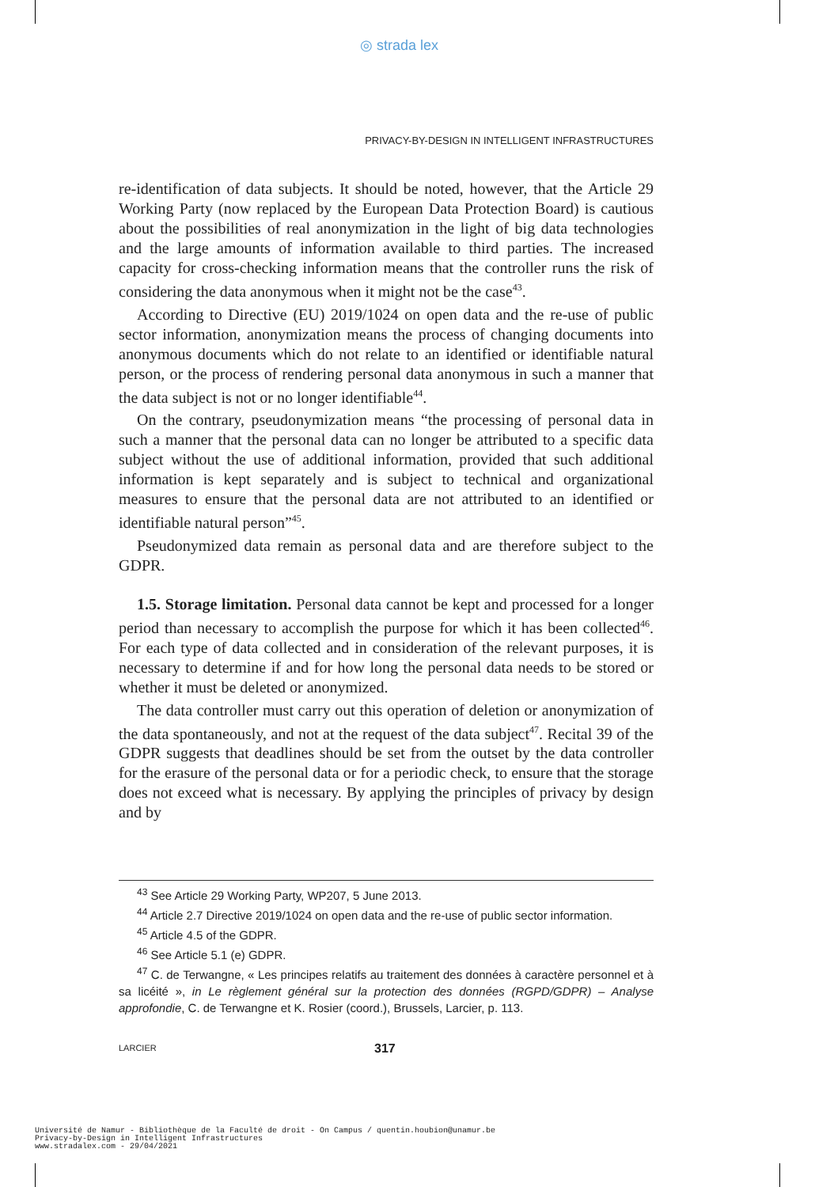◎ strada lex
PRIVACY-BY-DESIGN IN INTELLIGENT INFRASTRUCTURES
re-identification of data subjects. It should be noted, however, that the Article 29 Working Party (now replaced by the European Data Protection Board) is cautious about the possibilities of real anonymization in the light of big data technologies and the large amounts of information available to third parties. The increased capacity for cross-checking information means that the controller runs the risk of considering the data anonymous when it might not be the case<sup>43</sup>.
According to Directive (EU) 2019/1024 on open data and the re-use of public sector information, anonymization means the process of changing documents into anonymous documents which do not relate to an identified or identifiable natural person, or the process of rendering personal data anonymous in such a manner that the data subject is not or no longer identifiable<sup>44</sup>.
On the contrary, pseudonymization means “the processing of personal data in such a manner that the personal data can no longer be attributed to a specific data subject without the use of additional information, provided that such additional information is kept separately and is subject to technical and organizational measures to ensure that the personal data are not attributed to an identified or identifiable natural person”<sup>45</sup>.
Pseudonymized data remain as personal data and are therefore subject to the GDPR.
1.5. Storage limitation. Personal data cannot be kept and processed for a longer period than necessary to accomplish the purpose for which it has been collected<sup>46</sup>. For each type of data collected and in consideration of the relevant purposes, it is necessary to determine if and for how long the personal data needs to be stored or whether it must be deleted or anonymized.
The data controller must carry out this operation of deletion or anonymization of the data spontaneously, and not at the request of the data subject<sup>47</sup>. Recital 39 of the GDPR suggests that deadlines should be set from the outset by the data controller for the erasure of the personal data or for a periodic check, to ensure that the storage does not exceed what is necessary. By applying the principles of privacy by design and by
<sup>43</sup> See Article 29 Working Party, WP207, 5 June 2013.
<sup>44</sup> Article 2.7 Directive 2019/1024 on open data and the re-use of public sector information.
<sup>45</sup> Article 4.5 of the GDPR.
<sup>46</sup> See Article 5.1 (e) GDPR.
<sup>47</sup> C. de Terwangne, « Les principes relatifs au traitement des données à caractère personnel et à sa licéité », in Le règlement général sur la protection des données (RGPD/GDPR) – Analyse approfondie, C. de Terwangne et K. Rosier (coord.), Brussels, Larcier, p. 113.
LARCIER 317
Université de Namur - Bibliothèque de la Faculté de droit - On Campus / quentin.houbion@unamur.be
Privacy-by-Design in Intelligent Infrastructures
www.stradalex.com - 29/04/2021